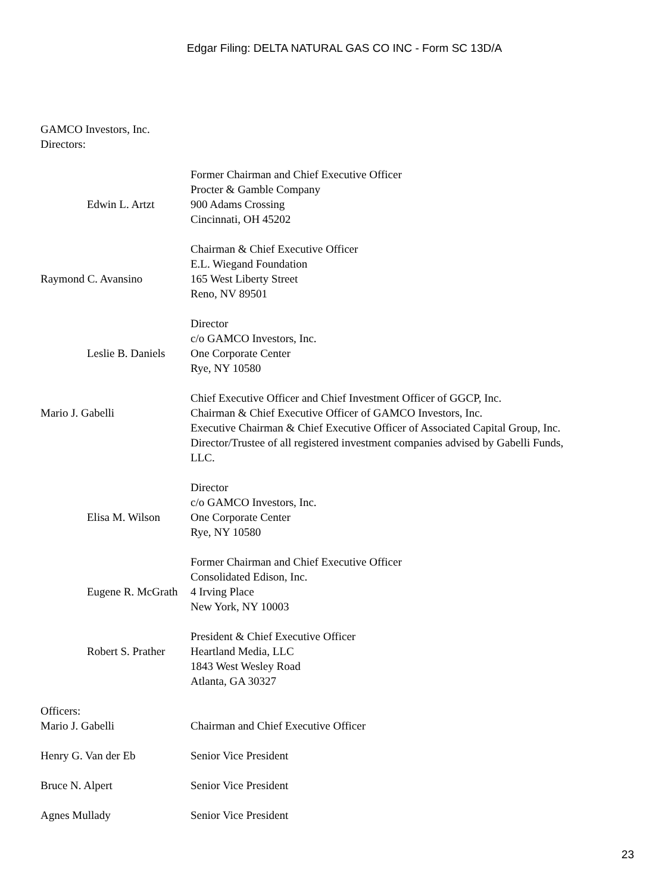Edgar Filing: DELTA NATURAL GAS CO INC - Form SC 13D/A
GAMCO Investors, Inc.
Directors:
| Edwin L. Artzt | Former Chairman and Chief Executive Officer Procter & Gamble Company 900 Adams Crossing Cincinnati, OH 45202 |
| Raymond C. Avansino | Chairman & Chief Executive Officer E.L. Wiegand Foundation 165 West Liberty Street Reno, NV 89501 |
| Leslie B. Daniels | Director c/o GAMCO Investors, Inc. One Corporate Center Rye, NY 10580 |
| Mario J. Gabelli | Chief Executive Officer and Chief Investment Officer of GGCP, Inc. Chairman & Chief Executive Officer of GAMCO Investors, Inc. Executive Chairman & Chief Executive Officer of Associated Capital Group, Inc. Director/Trustee of all registered investment companies advised by Gabelli Funds, LLC. |
| Elisa M. Wilson | Director c/o GAMCO Investors, Inc. One Corporate Center Rye, NY 10580 |
| Eugene R. McGrath | Former Chairman and Chief Executive Officer Consolidated Edison, Inc. 4 Irving Place New York, NY 10003 |
| Robert S. Prather | President & Chief Executive Officer Heartland Media, LLC 1843 West Wesley Road Atlanta, GA 30327 |
| Officers: | |
| Mario J. Gabelli | Chairman and Chief Executive Officer |
| Henry G. Van der Eb | Senior Vice President |
| Bruce N. Alpert | Senior Vice President |
| Agnes Mullady | Senior Vice President |
23